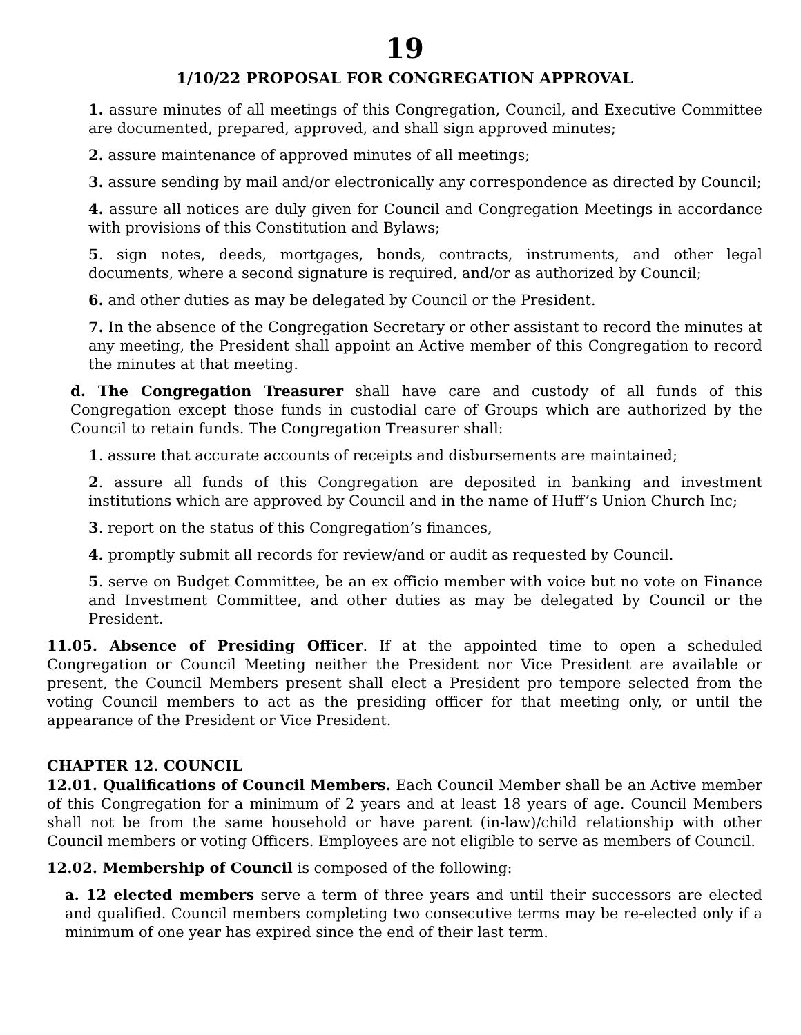19
1/10/22 PROPOSAL FOR CONGREGATION APPROVAL
1. assure minutes of all meetings of this Congregation, Council, and Executive Committee are documented, prepared, approved, and shall sign approved minutes;
2. assure maintenance of approved minutes of all meetings;
3. assure sending by mail and/or electronically any correspondence as directed by Council;
4. assure all notices are duly given for Council and Congregation Meetings in accordance with provisions of this Constitution and Bylaws;
5. sign notes, deeds, mortgages, bonds, contracts, instruments, and other legal documents, where a second signature is required, and/or as authorized by Council;
6. and other duties as may be delegated by Council or the President.
7. In the absence of the Congregation Secretary or other assistant to record the minutes at any meeting, the President shall appoint an Active member of this Congregation to record the minutes at that meeting.
d. The Congregation Treasurer shall have care and custody of all funds of this Congregation except those funds in custodial care of Groups which are authorized by the Council to retain funds. The Congregation Treasurer shall:
1. assure that accurate accounts of receipts and disbursements are maintained;
2. assure all funds of this Congregation are deposited in banking and investment institutions which are approved by Council and in the name of Huff’s Union Church Inc;
3. report on the status of this Congregation’s finances,
4. promptly submit all records for review/and or audit as requested by Council.
5. serve on Budget Committee, be an ex officio member with voice but no vote on Finance and Investment Committee, and other duties as may be delegated by Council or the President.
11.05. Absence of Presiding Officer. If at the appointed time to open a scheduled Congregation or Council Meeting neither the President nor Vice President are available or present, the Council Members present shall elect a President pro tempore selected from the voting Council members to act as the presiding officer for that meeting only, or until the appearance of the President or Vice President.
CHAPTER 12. COUNCIL
12.01. Qualifications of Council Members. Each Council Member shall be an Active member of this Congregation for a minimum of 2 years and at least 18 years of age. Council Members shall not be from the same household or have parent (in-law)/child relationship with other Council members or voting Officers. Employees are not eligible to serve as members of Council.
12.02. Membership of Council is composed of the following:
a. 12 elected members serve a term of three years and until their successors are elected and qualified. Council members completing two consecutive terms may be re-elected only if a minimum of one year has expired since the end of their last term.